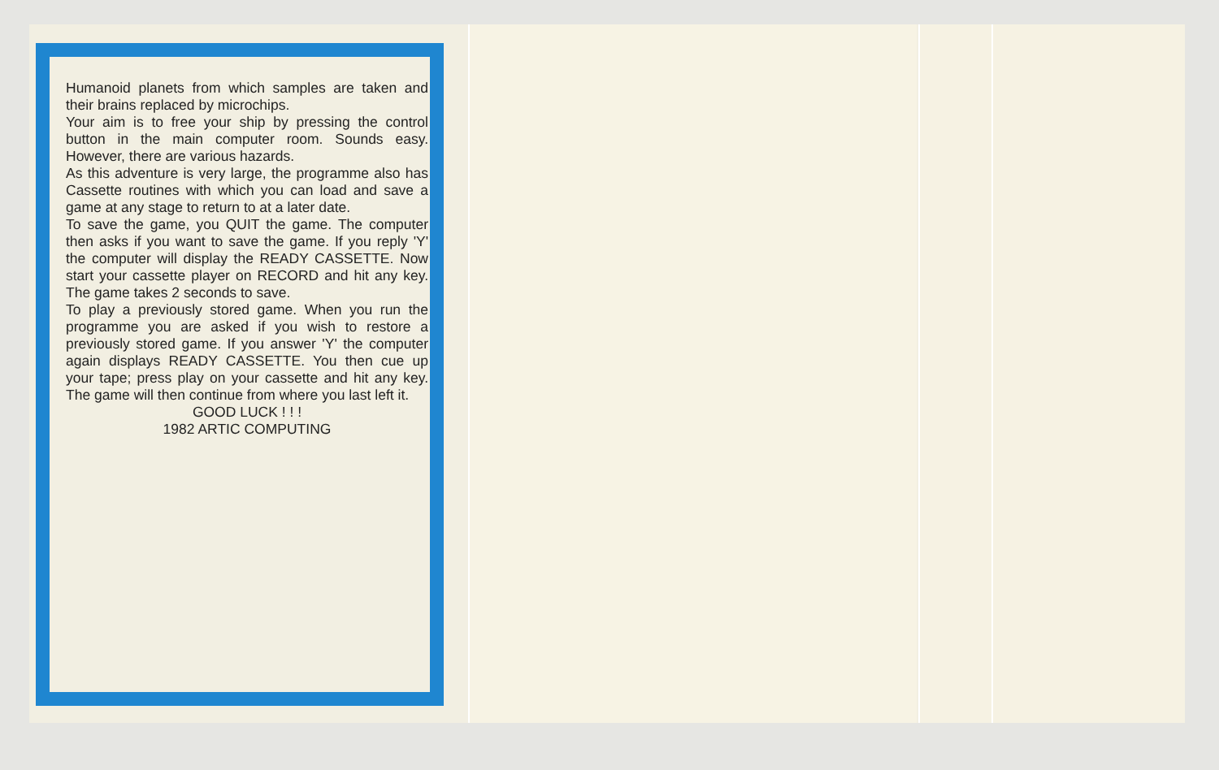Humanoid planets from which samples are taken and their brains replaced by microchips.
Your aim is to free your ship by pressing the control button in the main computer room. Sounds easy. However, there are various hazards.
As this adventure is very large, the programme also has Cassette routines with which you can load and save a game at any stage to return to at a later date.
To save the game, you QUIT the game. The computer then asks if you want to save the game. If you reply 'Y' the computer will display the READY CASSETTE. Now start your cassette player on RECORD and hit any key. The game takes 2 seconds to save.
To play a previously stored game. When you run the programme you are asked if you wish to restore a previously stored game. If you answer 'Y' the computer again displays READY CASSETTE. You then cue up your tape; press play on your cassette and hit any key. The game will then continue from where you last left it.
GOOD LUCK ! ! !
1982 ARTIC COMPUTING